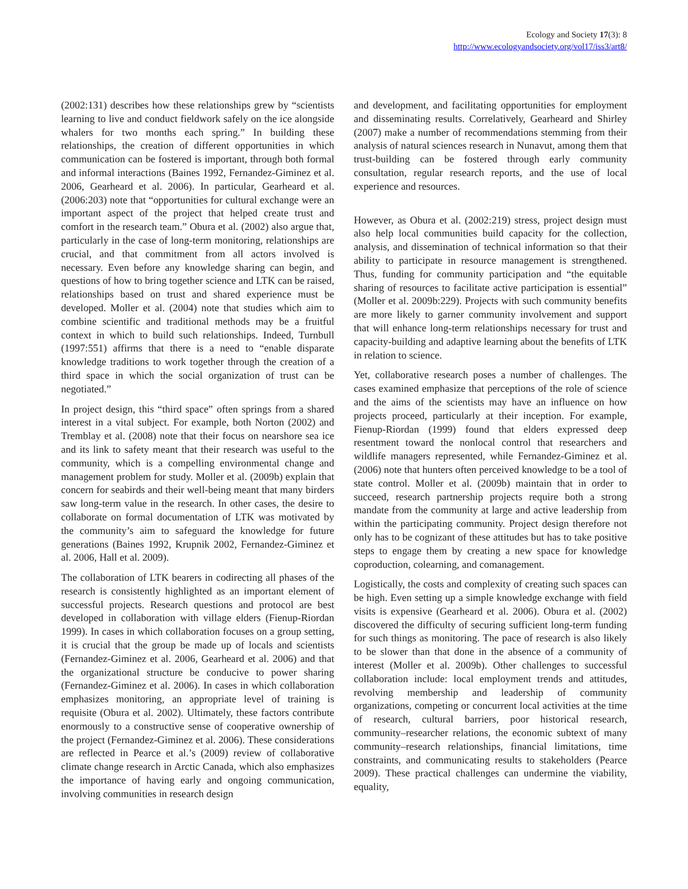Ecology and Society 17(3): 8
http://www.ecologyandsociety.org/vol17/iss3/art8/
(2002:131) describes how these relationships grew by “scientists learning to live and conduct fieldwork safely on the ice alongside whalers for two months each spring.” In building these relationships, the creation of different opportunities in which communication can be fostered is important, through both formal and informal interactions (Baines 1992, Fernandez-Giminez et al. 2006, Gearheard et al. 2006). In particular, Gearheard et al. (2006:203) note that “opportunities for cultural exchange were an important aspect of the project that helped create trust and comfort in the research team.” Obura et al. (2002) also argue that, particularly in the case of long-term monitoring, relationships are crucial, and that commitment from all actors involved is necessary. Even before any knowledge sharing can begin, and questions of how to bring together science and LTK can be raised, relationships based on trust and shared experience must be developed. Moller et al. (2004) note that studies which aim to combine scientific and traditional methods may be a fruitful context in which to build such relationships. Indeed, Turnbull (1997:551) affirms that there is a need to “enable disparate knowledge traditions to work together through the creation of a third space in which the social organization of trust can be negotiated.”
In project design, this “third space” often springs from a shared interest in a vital subject. For example, both Norton (2002) and Tremblay et al. (2008) note that their focus on nearshore sea ice and its link to safety meant that their research was useful to the community, which is a compelling environmental change and management problem for study. Moller et al. (2009b) explain that concern for seabirds and their well-being meant that many birders saw long-term value in the research. In other cases, the desire to collaborate on formal documentation of LTK was motivated by the community’s aim to safeguard the knowledge for future generations (Baines 1992, Krupnik 2002, Fernandez-Giminez et al. 2006, Hall et al. 2009).
The collaboration of LTK bearers in codirecting all phases of the research is consistently highlighted as an important element of successful projects. Research questions and protocol are best developed in collaboration with village elders (Fienup-Riordan 1999). In cases in which collaboration focuses on a group setting, it is crucial that the group be made up of locals and scientists (Fernandez-Giminez et al. 2006, Gearheard et al. 2006) and that the organizational structure be conducive to power sharing (Fernandez-Giminez et al. 2006). In cases in which collaboration emphasizes monitoring, an appropriate level of training is requisite (Obura et al. 2002). Ultimately, these factors contribute enormously to a constructive sense of cooperative ownership of the project (Fernandez-Giminez et al. 2006). These considerations are reflected in Pearce et al.’s (2009) review of collaborative climate change research in Arctic Canada, which also emphasizes the importance of having early and ongoing communication, involving communities in research design
and development, and facilitating opportunities for employment and disseminating results. Correlatively, Gearheard and Shirley (2007) make a number of recommendations stemming from their analysis of natural sciences research in Nunavut, among them that trust-building can be fostered through early community consultation, regular research reports, and the use of local experience and resources.
However, as Obura et al. (2002:219) stress, project design must also help local communities build capacity for the collection, analysis, and dissemination of technical information so that their ability to participate in resource management is strengthened. Thus, funding for community participation and “the equitable sharing of resources to facilitate active participation is essential” (Moller et al. 2009b:229). Projects with such community benefits are more likely to garner community involvement and support that will enhance long-term relationships necessary for trust and capacity-building and adaptive learning about the benefits of LTK in relation to science.
Yet, collaborative research poses a number of challenges. The cases examined emphasize that perceptions of the role of science and the aims of the scientists may have an influence on how projects proceed, particularly at their inception. For example, Fienup-Riordan (1999) found that elders expressed deep resentment toward the nonlocal control that researchers and wildlife managers represented, while Fernandez-Giminez et al. (2006) note that hunters often perceived knowledge to be a tool of state control. Moller et al. (2009b) maintain that in order to succeed, research partnership projects require both a strong mandate from the community at large and active leadership from within the participating community. Project design therefore not only has to be cognizant of these attitudes but has to take positive steps to engage them by creating a new space for knowledge coproduction, colearning, and comanagement.
Logistically, the costs and complexity of creating such spaces can be high. Even setting up a simple knowledge exchange with field visits is expensive (Gearheard et al. 2006). Obura et al. (2002) discovered the difficulty of securing sufficient long-term funding for such things as monitoring. The pace of research is also likely to be slower than that done in the absence of a community of interest (Moller et al. 2009b). Other challenges to successful collaboration include: local employment trends and attitudes, revolving membership and leadership of community organizations, competing or concurrent local activities at the time of research, cultural barriers, poor historical research, community–researcher relations, the economic subtext of many community–research relationships, financial limitations, time constraints, and communicating results to stakeholders (Pearce 2009). These practical challenges can undermine the viability, equality,